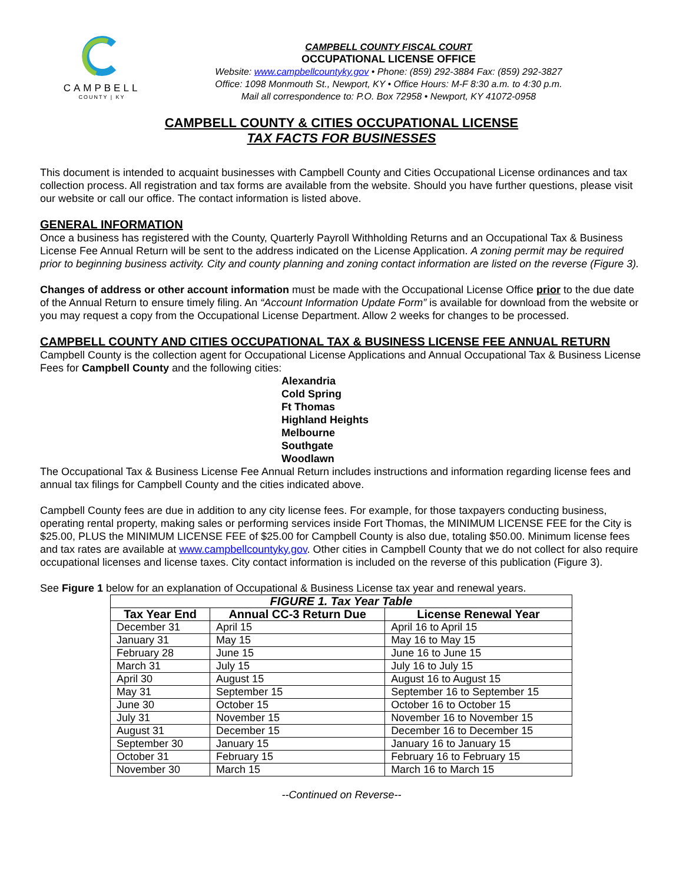CAMPBELL
COUNTY | KY
CAMPBELL COUNTY FISCAL COURT
OCCUPATIONAL LICENSE OFFICE
Website: www.campbellcountyky.gov • Phone: (859) 292-3884 Fax: (859) 292-3827
Office: 1098 Monmouth St., Newport, KY • Office Hours: M-F 8:30 a.m. to 4:30 p.m.
Mail all correspondence to: P.O. Box 72958 • Newport, KY 41072-0958
CAMPBELL COUNTY & CITIES OCCUPATIONAL LICENSE
TAX FACTS FOR BUSINESSES
This document is intended to acquaint businesses with Campbell County and Cities Occupational License ordinances and tax collection process. All registration and tax forms are available from the website. Should you have further questions, please visit our website or call our office. The contact information is listed above.
GENERAL INFORMATION
Once a business has registered with the County, Quarterly Payroll Withholding Returns and an Occupational Tax & Business License Fee Annual Return will be sent to the address indicated on the License Application. A zoning permit may be required prior to beginning business activity. City and county planning and zoning contact information are listed on the reverse (Figure 3).
Changes of address or other account information must be made with the Occupational License Office prior to the due date of the Annual Return to ensure timely filing. An “Account Information Update Form” is available for download from the website or you may request a copy from the Occupational License Department. Allow 2 weeks for changes to be processed.
CAMPBELL COUNTY AND CITIES OCCUPATIONAL TAX & BUSINESS LICENSE FEE ANNUAL RETURN
Campbell County is the collection agent for Occupational License Applications and Annual Occupational Tax & Business License Fees for Campbell County and the following cities:
Alexandria
Cold Spring
Ft Thomas
Highland Heights
Melbourne
Southgate
Woodlawn
The Occupational Tax & Business License Fee Annual Return includes instructions and information regarding license fees and annual tax filings for Campbell County and the cities indicated above.
Campbell County fees are due in addition to any city license fees. For example, for those taxpayers conducting business, operating rental property, making sales or performing services inside Fort Thomas, the MINIMUM LICENSE FEE for the City is $25.00, PLUS the MINIMUM LICENSE FEE of $25.00 for Campbell County is also due, totaling $50.00. Minimum license fees and tax rates are available at www.campbellcountyky.gov. Other cities in Campbell County that we do not collect for also require occupational licenses and license taxes. City contact information is included on the reverse of this publication (Figure 3).
See Figure 1 below for an explanation of Occupational & Business License tax year and renewal years.
| FIGURE 1. Tax Year Table | | |
| --- | --- | --- |
| Tax Year End | Annual CC-3 Return Due | License Renewal Year |
| December 31 | April 15 | April 16 to April 15 |
| January 31 | May 15 | May 16 to May 15 |
| February 28 | June 15 | June 16 to June 15 |
| March 31 | July 15 | July 16 to July 15 |
| April 30 | August 15 | August 16 to August 15 |
| May 31 | September 15 | September 16 to September 15 |
| June 30 | October 15 | October 16 to October 15 |
| July 31 | November 15 | November 16 to November 15 |
| August 31 | December 15 | December 16 to December 15 |
| September 30 | January 15 | January 16 to January 15 |
| October 31 | February 15 | February 16 to February 15 |
| November 30 | March 15 | March 16 to March 15 |
--Continued on Reverse--